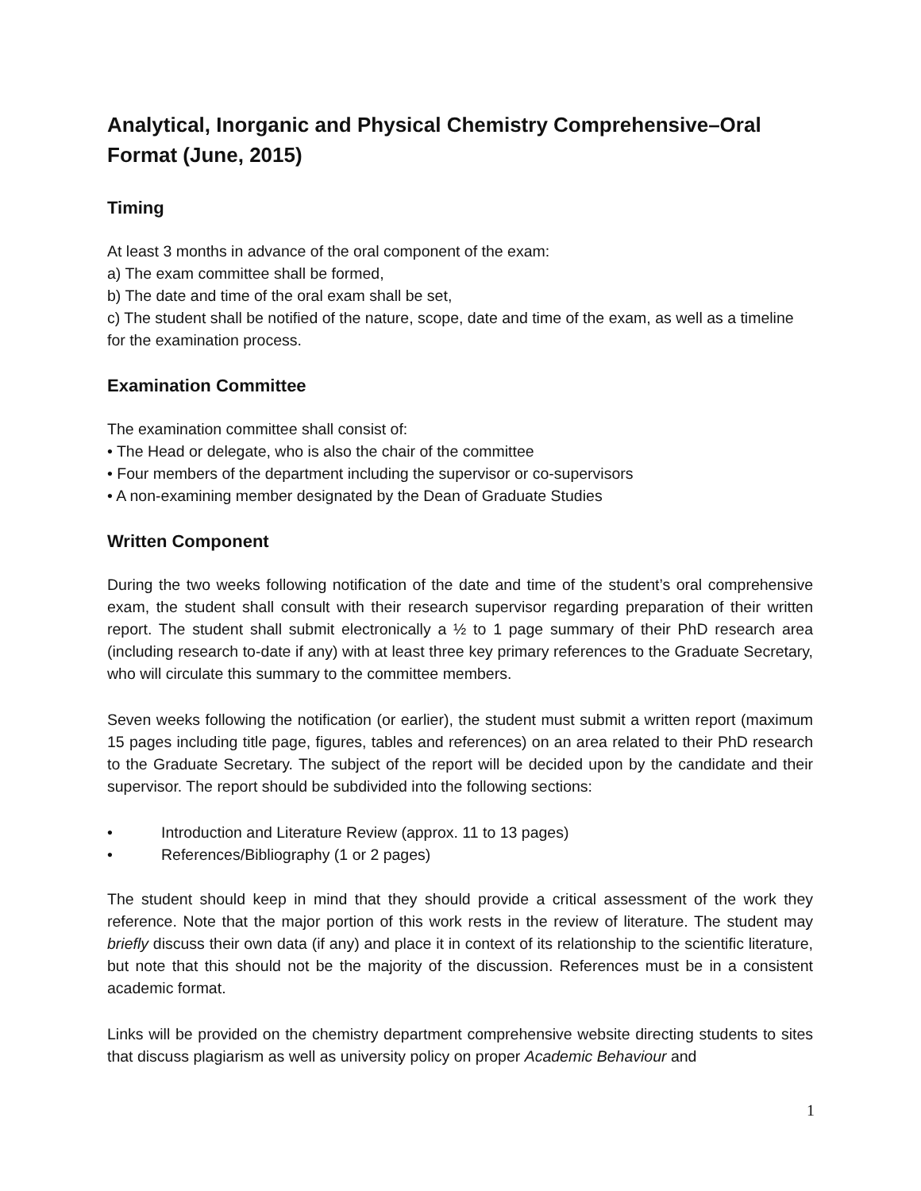Analytical, Inorganic and Physical Chemistry Comprehensive–Oral Format (June, 2015)
Timing
At least 3 months in advance of the oral component of the exam:
a) The exam committee shall be formed,
b) The date and time of the oral exam shall be set,
c) The student shall be notified of the nature, scope, date and time of the exam, as well as a timeline for the examination process.
Examination Committee
The examination committee shall consist of:
• The Head or delegate, who is also the chair of the committee
• Four members of the department including the supervisor or co-supervisors
• A non-examining member designated by the Dean of Graduate Studies
Written Component
During the two weeks following notification of the date and time of the student’s oral comprehensive exam, the student shall consult with their research supervisor regarding preparation of their written report. The student shall submit electronically a ½ to 1 page summary of their PhD research area (including research to-date if any) with at least three key primary references to the Graduate Secretary, who will circulate this summary to the committee members.
Seven weeks following the notification (or earlier), the student must submit a written report (maximum 15 pages including title page, figures, tables and references) on an area related to their PhD research to the Graduate Secretary. The subject of the report will be decided upon by the candidate and their supervisor. The report should be subdivided into the following sections:
• Introduction and Literature Review (approx. 11 to 13 pages)
• References/Bibliography (1 or 2 pages)
The student should keep in mind that they should provide a critical assessment of the work they reference. Note that the major portion of this work rests in the review of literature. The student may briefly discuss their own data (if any) and place it in context of its relationship to the scientific literature, but note that this should not be the majority of the discussion. References must be in a consistent academic format.
Links will be provided on the chemistry department comprehensive website directing students to sites that discuss plagiarism as well as university policy on proper Academic Behaviour and
1